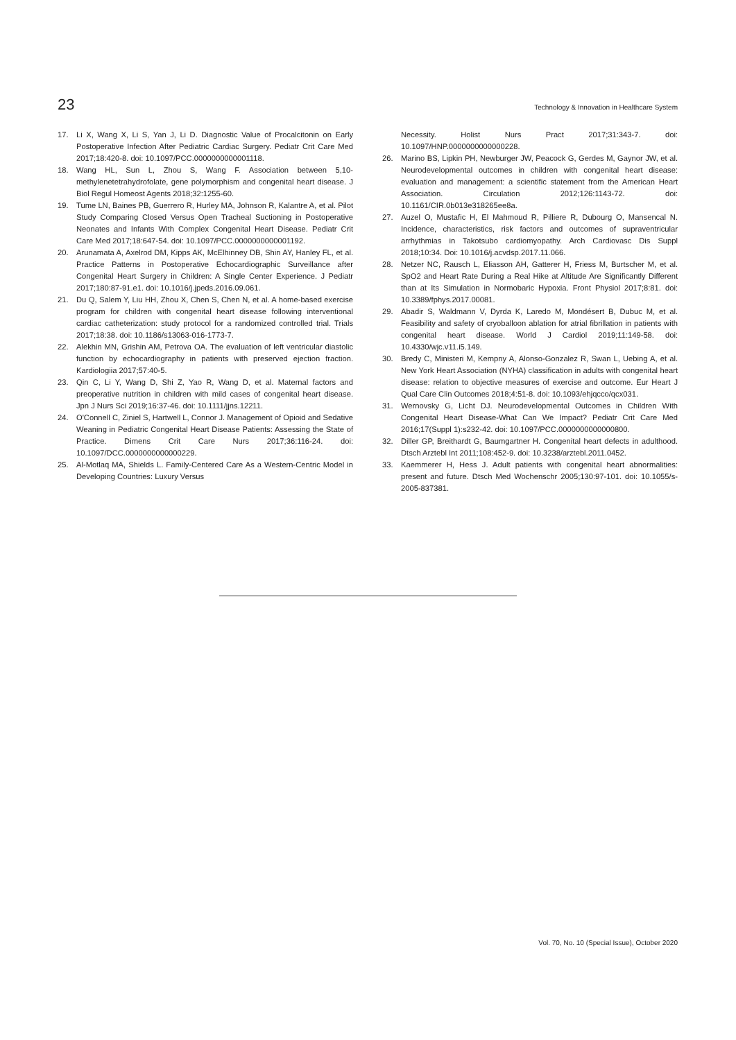23 Technology & Innovation in Healthcare System
17. Li X, Wang X, Li S, Yan J, Li D. Diagnostic Value of Procalcitonin on Early Postoperative Infection After Pediatric Cardiac Surgery. Pediatr Crit Care Med 2017;18:420-8. doi: 10.1097/PCC.0000000000001118.
18. Wang HL, Sun L, Zhou S, Wang F. Association between 5,10-methylenetetrahydrofolate, gene polymorphism and congenital heart disease. J Biol Regul Homeost Agents 2018;32:1255-60.
19. Tume LN, Baines PB, Guerrero R, Hurley MA, Johnson R, Kalantre A, et al. Pilot Study Comparing Closed Versus Open Tracheal Suctioning in Postoperative Neonates and Infants With Complex Congenital Heart Disease. Pediatr Crit Care Med 2017;18:647-54. doi: 10.1097/PCC.0000000000001192.
20. Arunamata A, Axelrod DM, Kipps AK, McElhinney DB, Shin AY, Hanley FL, et al. Practice Patterns in Postoperative Echocardiographic Surveillance after Congenital Heart Surgery in Children: A Single Center Experience. J Pediatr 2017;180:87-91.e1. doi: 10.1016/j.jpeds.2016.09.061.
21. Du Q, Salem Y, Liu HH, Zhou X, Chen S, Chen N, et al. A home-based exercise program for children with congenital heart disease following interventional cardiac catheterization: study protocol for a randomized controlled trial. Trials 2017;18:38. doi: 10.1186/s13063-016-1773-7.
22. Alekhin MN, Grishin AM, Petrova OA. The evaluation of left ventricular diastolic function by echocardiography in patients with preserved ejection fraction. Kardiologiia 2017;57:40-5.
23. Qin C, Li Y, Wang D, Shi Z, Yao R, Wang D, et al. Maternal factors and preoperative nutrition in children with mild cases of congenital heart disease. Jpn J Nurs Sci 2019;16:37-46. doi: 10.1111/jjns.12211.
24. O'Connell C, Ziniel S, Hartwell L, Connor J. Management of Opioid and Sedative Weaning in Pediatric Congenital Heart Disease Patients: Assessing the State of Practice. Dimens Crit Care Nurs 2017;36:116-24. doi: 10.1097/DCC.0000000000000229.
25. Al-Motlaq MA, Shields L. Family-Centered Care As a Western-Centric Model in Developing Countries: Luxury Versus
Necessity. Holist Nurs Pract 2017;31:343-7. doi: 10.1097/HNP.0000000000000228.
26. Marino BS, Lipkin PH, Newburger JW, Peacock G, Gerdes M, Gaynor JW, et al. Neurodevelopmental outcomes in children with congenital heart disease: evaluation and management: a scientific statement from the American Heart Association. Circulation 2012;126:1143-72. doi: 10.1161/CIR.0b013e318265ee8a.
27. Auzel O, Mustafic H, El Mahmoud R, Pilliere R, Dubourg O, Mansencal N. Incidence, characteristics, risk factors and outcomes of supraventricular arrhythmias in Takotsubo cardiomyopathy. Arch Cardiovasc Dis Suppl 2018;10:34. Doi: 10.1016/j.acvdsp.2017.11.066.
28. Netzer NC, Rausch L, Eliasson AH, Gatterer H, Friess M, Burtscher M, et al. SpO2 and Heart Rate During a Real Hike at Altitude Are Significantly Different than at Its Simulation in Normobaric Hypoxia. Front Physiol 2017;8:81. doi: 10.3389/fphys.2017.00081.
29. Abadir S, Waldmann V, Dyrda K, Laredo M, Mondésert B, Dubuc M, et al. Feasibility and safety of cryoballoon ablation for atrial fibrillation in patients with congenital heart disease. World J Cardiol 2019;11:149-58. doi: 10.4330/wjc.v11.i5.149.
30. Bredy C, Ministeri M, Kempny A, Alonso-Gonzalez R, Swan L, Uebing A, et al. New York Heart Association (NYHA) classification in adults with congenital heart disease: relation to objective measures of exercise and outcome. Eur Heart J Qual Care Clin Outcomes 2018;4:51-8. doi: 10.1093/ehjqcco/qcx031.
31. Wernovsky G, Licht DJ. Neurodevelopmental Outcomes in Children With Congenital Heart Disease-What Can We Impact? Pediatr Crit Care Med 2016;17(Suppl 1):s232-42. doi: 10.1097/PCC.0000000000000800.
32. Diller GP, Breithardt G, Baumgartner H. Congenital heart defects in adulthood. Dtsch Arztebl Int 2011;108:452-9. doi: 10.3238/arztebl.2011.0452.
33. Kaemmerer H, Hess J. Adult patients with congenital heart abnormalities: present and future. Dtsch Med Wochenschr 2005;130:97-101. doi: 10.1055/s-2005-837381.
Vol. 70, No. 10 (Special Issue), October 2020